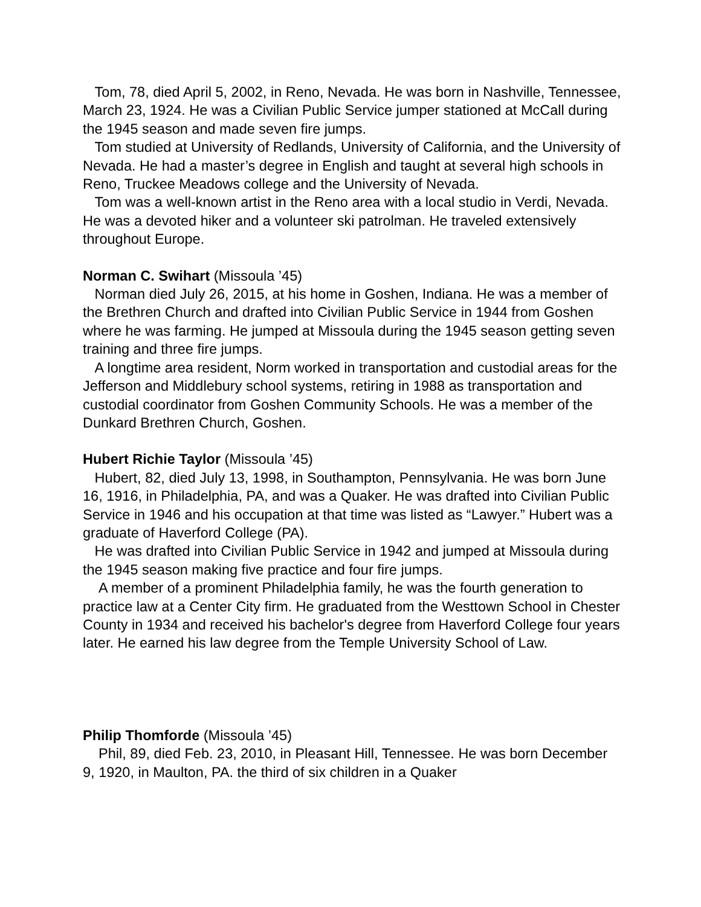Tom, 78, died April 5, 2002, in Reno, Nevada. He was born in Nashville, Tennessee, March 23, 1924. He was a Civilian Public Service jumper stationed at McCall during the 1945 season and made seven fire jumps.
Tom studied at University of Redlands, University of California, and the University of Nevada. He had a master’s degree in English and taught at several high schools in Reno, Truckee Meadows college and the University of Nevada.
Tom was a well-known artist in the Reno area with a local studio in Verdi, Nevada. He was a devoted hiker and a volunteer ski patrolman. He traveled extensively throughout Europe.
Norman C. Swihart (Missoula ’45)
Norman died July 26, 2015, at his home in Goshen, Indiana. He was a member of the Brethren Church and drafted into Civilian Public Service in 1944 from Goshen where he was farming. He jumped at Missoula during the 1945 season getting seven training and three fire jumps.
A longtime area resident, Norm worked in transportation and custodial areas for the Jefferson and Middlebury school systems, retiring in 1988 as transportation and custodial coordinator from Goshen Community Schools. He was a member of the Dunkard Brethren Church, Goshen.
Hubert Richie Taylor (Missoula ’45)
Hubert, 82, died July 13, 1998, in Southampton, Pennsylvania. He was born June 16, 1916, in Philadelphia, PA, and was a Quaker. He was drafted into Civilian Public Service in 1946 and his occupation at that time was listed as “Lawyer.” Hubert was a graduate of Haverford College (PA).
He was drafted into Civilian Public Service in 1942 and jumped at Missoula during the 1945 season making five practice and four fire jumps.
A member of a prominent Philadelphia family, he was the fourth generation to practice law at a Center City firm. He graduated from the Westtown School in Chester County in 1934 and received his bachelor's degree from Haverford College four years later. He earned his law degree from the Temple University School of Law.
Philip Thomforde (Missoula ’45)
Phil, 89, died Feb. 23, 2010, in Pleasant Hill, Tennessee. He was born December 9, 1920, in Maulton, PA. the third of six children in a Quaker